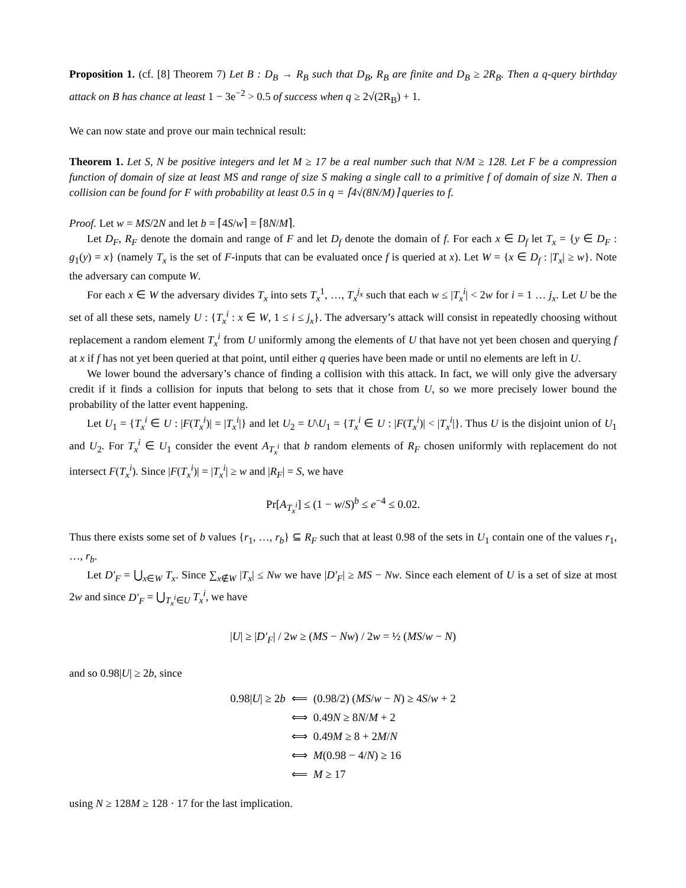Proposition 1. (cf. [8] Theorem 7) Let B : D<sub>B</sub> → R<sub>B</sub> such that D<sub>B</sub>, R<sub>B</sub> are finite and D<sub>B</sub> ≥ 2R<sub>B</sub>. Then a q-query birthday attack on B has chance at least 1 − 3e<sup>−2</sup> > 0.5 of success when q ≥ 2√(2R<sub>B</sub>) + 1.
We can now state and prove our main technical result:
Theorem 1. Let S, N be positive integers and let M ≥ 17 be a real number such that N/M ≥ 128. Let F be a compression function of domain of size at least MS and range of size S making a single call to a primitive f of domain of size N. Then a collision can be found for F with probability at least 0.5 in q = ⌈4√(8N/M)⌉ queries to f.
Proof. Let w = MS/2N and let b = ⌈4S/w⌉ = ⌈8N/M⌉.
Let D<sub>F</sub>, R<sub>F</sub> denote the domain and range of F and let D<sub>f</sub> denote the domain of f. For each x ∈ D<sub>f</sub> let T<sub>x</sub> = {y ∈ D<sub>F</sub> : g<sub>1</sub>(y) = x} (namely T<sub>x</sub> is the set of F-inputs that can be evaluated once f is queried at x). Let W = {x ∈ D<sub>f</sub> : |T<sub>x</sub>| ≥ w}. Note the adversary can compute W.
For each x ∈ W the adversary divides T<sub>x</sub> into sets T<sub>x</sub><sup>1</sup>, …, T<sub>x</sub><sup>j<sub>x</sub></sup> such that each w ≤ |T<sub>x</sub><sup>i</sup>| < 2w for i = 1 … j<sub>x</sub>. Let U be the set of all these sets, namely U : {T<sub>x</sub><sup>i</sup> : x ∈ W, 1 ≤ i ≤ j<sub>x</sub>}. The adversary’s attack will consist in repeatedly choosing without replacement a random element T<sub>x</sub><sup>i</sup> from U uniformly among the elements of U that have not yet been chosen and querying f at x if f has not yet been queried at that point, until either q queries have been made or until no elements are left in U.
We lower bound the adversary’s chance of finding a collision with this attack. In fact, we will only give the adversary credit if it finds a collision for inputs that belong to sets that it chose from U, so we more precisely lower bound the probability of the latter event happening.
Let U<sub>1</sub> = {T<sub>x</sub><sup>i</sup> ∈ U : |F(T<sub>x</sub><sup>i</sup>)| = |T<sub>x</sub><sup>i</sup>|} and let U<sub>2</sub> = U\U<sub>1</sub> = {T<sub>x</sub><sup>i</sup> ∈ U : |F(T<sub>x</sub><sup>i</sup>)| < |T<sub>x</sub><sup>i</sup>|}. Thus U is the disjoint union of U<sub>1</sub> and U<sub>2</sub>. For T<sub>x</sub><sup>i</sup> ∈ U<sub>1</sub> consider the event A<sub>T<sub>x</sub><sup>i</sup></sub> that b random elements of R<sub>F</sub> chosen uniformly with replacement do not intersect F(T<sub>x</sub><sup>i</sup>). Since |F(T<sub>x</sub><sup>i</sup>)| = |T<sub>x</sub><sup>i</sup>| ≥ w and |R<sub>F</sub>| = S, we have
Pr[A<sub>T<sub>x</sub><sup>i</sup></sub>] ≤ (1 − w/S)<sup>b</sup> ≤ e<sup>−4</sup> ≤ 0.02.
Thus there exists some set of b values {r<sub>1</sub>, …, r<sub>b</sub>} ⊆ R<sub>F</sub> such that at least 0.98 of the sets in U<sub>1</sub> contain one of the values r<sub>1</sub>, …, r<sub>b</sub>.
Let D′<sub>F</sub> = ⋃<sub>x∈W</sub> T<sub>x</sub>. Since ∑<sub>x∉W</sub> |T<sub>x</sub>| ≤ Nw we have |D′<sub>F</sub>| ≥ MS − Nw. Since each element of U is a set of size at most 2w and since D′<sub>F</sub> = ⋃<sub>T<sub>x</sub><sup>i</sup>∈U</sub> T<sub>x</sub><sup>i</sup>, we have
|U| ≥ |D′<sub>F</sub>| / 2w ≥ (MS − Nw) / 2w = ½ (MS/w − N)
and so 0.98|U| ≥ 2b, since
| 0.98/ U / ≥ 2 b | ⟸ | (0.98/2) ( MS / w − N ) ≥ 4 S / w + 2 |
| | ⟺ | 0.49 N ≥ 8 N / M + 2 |
| | ⟺ | 0.49 M ≥ 8 + 2 M / N |
| | ⟺ | M (0.98 − 4/ N ) ≥ 16 |
| | ⟸ | M ≥ 17 |
using N ≥ 128M ≥ 128 · 17 for the last implication.